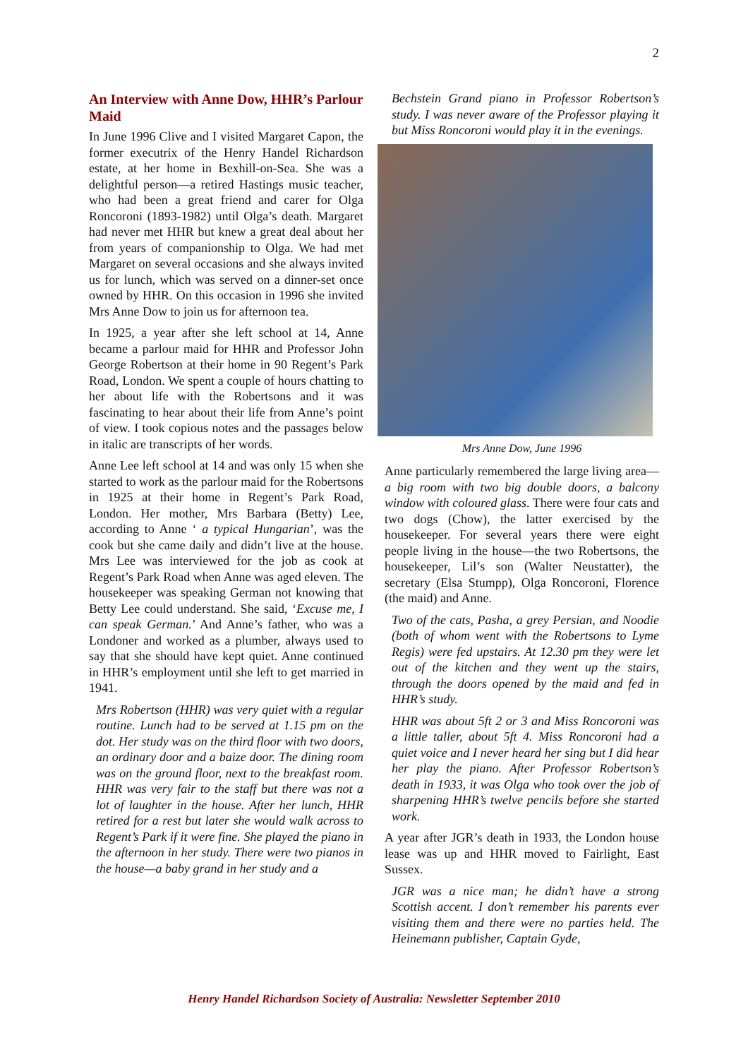2
An Interview with Anne Dow, HHR’s Parlour Maid
In June 1996 Clive and I visited Margaret Capon, the former executrix of the Henry Handel Richardson estate, at her home in Bexhill-on-Sea. She was a delightful person—a retired Hastings music teacher, who had been a great friend and carer for Olga Roncoroni (1893-1982) until Olga’s death. Margaret had never met HHR but knew a great deal about her from years of companionship to Olga. We had met Margaret on several occasions and she always invited us for lunch, which was served on a dinner-set once owned by HHR. On this occasion in 1996 she invited Mrs Anne Dow to join us for afternoon tea.
In 1925, a year after she left school at 14, Anne became a parlour maid for HHR and Professor John George Robertson at their home in 90 Regent’s Park Road, London. We spent a couple of hours chatting to her about life with the Robertsons and it was fascinating to hear about their life from Anne’s point of view. I took copious notes and the passages below in italic are transcripts of her words.
Anne Lee left school at 14 and was only 15 when she started to work as the parlour maid for the Robertsons in 1925 at their home in Regent’s Park Road, London. Her mother, Mrs Barbara (Betty) Lee, according to Anne ‘ a typical Hungarian’, was the cook but she came daily and didn’t live at the house. Mrs Lee was interviewed for the job as cook at Regent’s Park Road when Anne was aged eleven. The housekeeper was speaking German not knowing that Betty Lee could understand. She said, ‘Excuse me, I can speak German.’ And Anne’s father, who was a Londoner and worked as a plumber, always used to say that she should have kept quiet. Anne continued in HHR’s employment until she left to get married in 1941.
Mrs Robertson (HHR) was very quiet with a regular routine. Lunch had to be served at 1.15 pm on the dot. Her study was on the third floor with two doors, an ordinary door and a baize door. The dining room was on the ground floor, next to the breakfast room. HHR was very fair to the staff but there was not a lot of laughter in the house. After her lunch, HHR retired for a rest but later she would walk across to Regent’s Park if it were fine. She played the piano in the afternoon in her study. There were two pianos in the house—a baby grand in her study and a
Bechstein Grand piano in Professor Robertson’s study. I was never aware of the Professor playing it but Miss Roncoroni would play it in the evenings.
Mrs Anne Dow, June 1996
Anne particularly remembered the large living area—a big room with two big double doors, a balcony window with coloured glass. There were four cats and two dogs (Chow), the latter exercised by the housekeeper. For several years there were eight people living in the house—the two Robertsons, the housekeeper, Lil’s son (Walter Neustatter), the secretary (Elsa Stumpp), Olga Roncoroni, Florence (the maid) and Anne.
Two of the cats, Pasha, a grey Persian, and Noodie (both of whom went with the Robertsons to Lyme Regis) were fed upstairs. At 12.30 pm they were let out of the kitchen and they went up the stairs, through the doors opened by the maid and fed in HHR’s study.
HHR was about 5ft 2 or 3 and Miss Roncoroni was a little taller, about 5ft 4. Miss Roncoroni had a quiet voice and I never heard her sing but I did hear her play the piano. After Professor Robertson’s death in 1933, it was Olga who took over the job of sharpening HHR’s twelve pencils before she started work.
A year after JGR’s death in 1933, the London house lease was up and HHR moved to Fairlight, East Sussex.
JGR was a nice man; he didn’t have a strong Scottish accent. I don’t remember his parents ever visiting them and there were no parties held. The Heinemann publisher, Captain Gyde,
Henry Handel Richardson Society of Australia: Newsletter September 2010